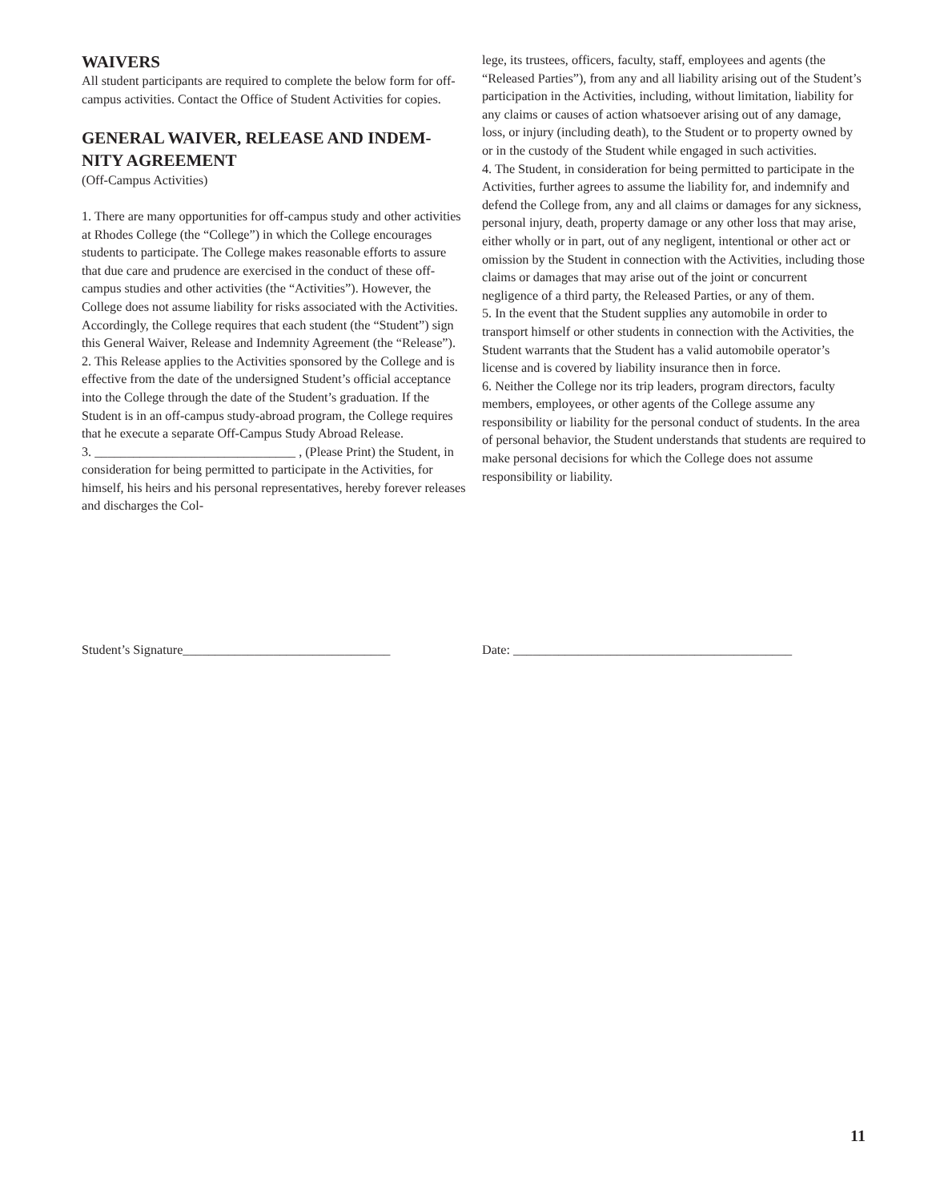WAIVERS
All student participants are required to complete the below form for off-campus activities. Contact the Office of Student Activities for copies.
GENERAL WAIVER, RELEASE AND INDEM-NITY AGREEMENT
(Off-Campus Activities)
1. There are many opportunities for off-campus study and other activities at Rhodes College (the “College”) in which the College encourages students to participate. The College makes reasonable efforts to assure that due care and prudence are exercised in the conduct of these off-campus studies and other activities (the “Activities”). However, the College does not assume liability for risks associated with the Activities. Accordingly, the College requires that each student (the “Student”) sign this General Waiver, Release and Indemnity Agreement (the “Release”).
2. This Release applies to the Activities sponsored by the College and is effective from the date of the undersigned Student’s official acceptance into the College through the date of the Student’s graduation. If the Student is in an off-campus study-abroad program, the College requires that he execute a separate Off-Campus Study Abroad Release.
3. _______________________________ , (Please Print) the Student, in consideration for being permitted to participate in the Activities, for himself, his heirs and his personal representatives, hereby forever releases and discharges the Col-
lege, its trustees, officers, faculty, staff, employees and agents (the “Released Parties”), from any and all liability arising out of the Student’s participation in the Activities, including, without limitation, liability for any claims or causes of action whatsoever arising out of any damage, loss, or injury (including death), to the Student or to property owned by or in the custody of the Student while engaged in such activities.
4. The Student, in consideration for being permitted to participate in the Activities, further agrees to assume the liability for, and indemnify and defend the College from, any and all claims or damages for any sickness, personal injury, death, property damage or any other loss that may arise, either wholly or in part, out of any negligent, intentional or other act or omission by the Student in connection with the Activities, including those claims or damages that may arise out of the joint or concurrent negligence of a third party, the Released Parties, or any of them.
5. In the event that the Student supplies any automobile in order to transport himself or other students in connection with the Activities, the Student warrants that the Student has a valid automobile operator’s license and is covered by liability insurance then in force.
6. Neither the College nor its trip leaders, program directors, faculty members, employees, or other agents of the College assume any responsibility or liability for the personal conduct of students. In the area of personal behavior, the Student understands that students are required to make personal decisions for which the College does not assume responsibility or liability.
Student’s Signature________________________________
Date: ___________________________________________
11